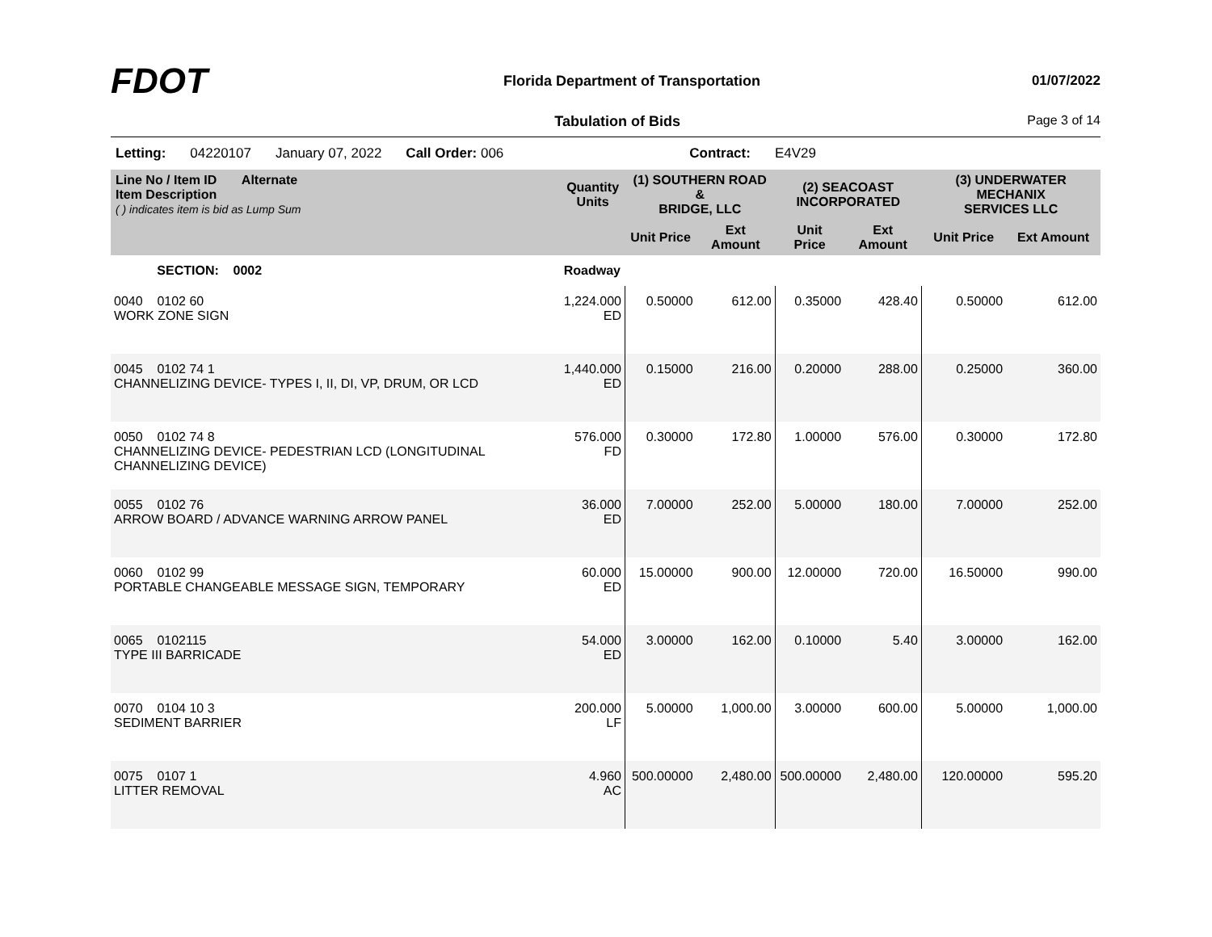FDOT
Florida Department of Transportation
01/07/2022
Tabulation of Bids Page 3 of 14
Letting: 04220107 January 07, 2022 Call Order: 006 Contract: E4V29
| Line No / Item ID Alternate Item Description ( ) indicates item is bid as Lump Sum | | Quantity Units | (1) SOUTHERN ROAD & BRIDGE, LLC | | (2) SEACOAST INCORPORATED | | (3) UNDERWATER MECHANIX SERVICES LLC | |
| --- | --- | --- | --- | --- | --- | --- | --- | --- |
| | | | Unit Price | Ext Amount | Unit Price | Ext Amount | Unit Price | Ext Amount |
| SECTION: 0002 | | Roadway | | | | | | |
| 0040 0102 60 WORK ZONE SIGN | | 1,224.000 ED | 0.50000 | 612.00 | 0.35000 | 428.40 | 0.50000 | 612.00 |
| 0045 0102 74 1 CHANNELIZING DEVICE- TYPES I, II, DI, VP, DRUM, OR LCD | | 1,440.000 ED | 0.15000 | 216.00 | 0.20000 | 288.00 | 0.25000 | 360.00 |
| 0050 0102 74 8 CHANNELIZING DEVICE- PEDESTRIAN LCD (LONGITUDINAL CHANNELIZING DEVICE) | | 576.000 FD | 0.30000 | 172.80 | 1.00000 | 576.00 | 0.30000 | 172.80 |
| 0055 0102 76 ARROW BOARD / ADVANCE WARNING ARROW PANEL | | 36.000 ED | 7.00000 | 252.00 | 5.00000 | 180.00 | 7.00000 | 252.00 |
| 0060 0102 99 PORTABLE CHANGEABLE MESSAGE SIGN, TEMPORARY | | 60.000 ED | 15.00000 | 900.00 | 12.00000 | 720.00 | 16.50000 | 990.00 |
| 0065 0102115 TYPE III BARRICADE | | 54.000 ED | 3.00000 | 162.00 | 0.10000 | 5.40 | 3.00000 | 162.00 |
| 0070 0104 10 3 SEDIMENT BARRIER | | 200.000 LF | 5.00000 | 1,000.00 | 3.00000 | 600.00 | 5.00000 | 1,000.00 |
| 0075 0107 1 LITTER REMOVAL | | 4.960 AC | 500.00000 | 2,480.00 | 500.00000 | 2,480.00 | 120.00000 | 595.20 |